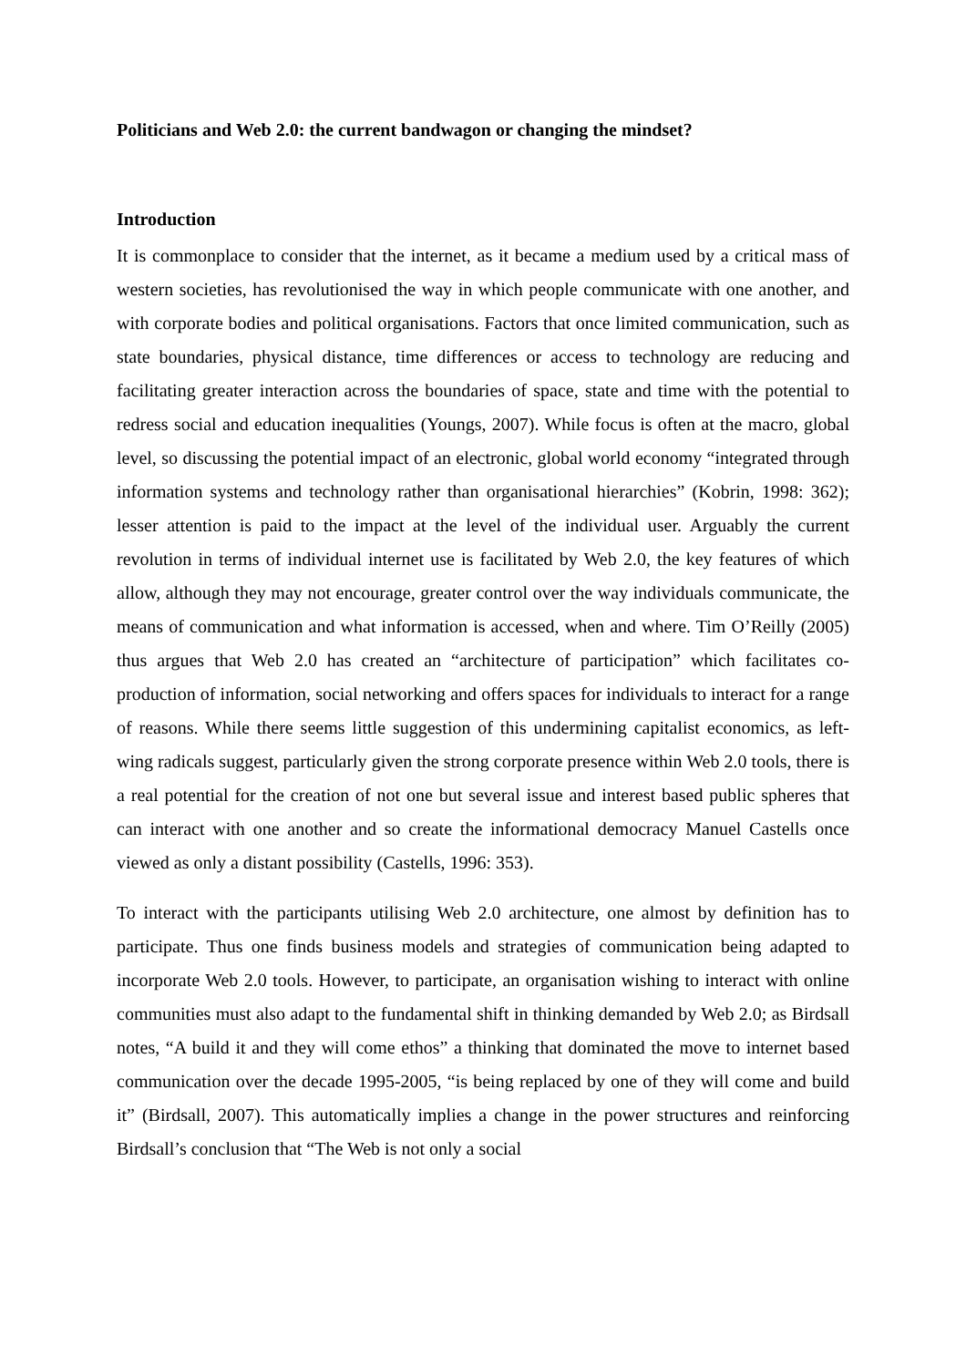Politicians and Web 2.0: the current bandwagon or changing the mindset?
Introduction
It is commonplace to consider that the internet, as it became a medium used by a critical mass of western societies, has revolutionised the way in which people communicate with one another, and with corporate bodies and political organisations. Factors that once limited communication, such as state boundaries, physical distance, time differences or access to technology are reducing and facilitating greater interaction across the boundaries of space, state and time with the potential to redress social and education inequalities (Youngs, 2007). While focus is often at the macro, global level, so discussing the potential impact of an electronic, global world economy “integrated through information systems and technology rather than organisational hierarchies” (Kobrin, 1998: 362); lesser attention is paid to the impact at the level of the individual user. Arguably the current revolution in terms of individual internet use is facilitated by Web 2.0, the key features of which allow, although they may not encourage, greater control over the way individuals communicate, the means of communication and what information is accessed, when and where. Tim O’Reilly (2005) thus argues that Web 2.0 has created an “architecture of participation” which facilitates co-production of information, social networking and offers spaces for individuals to interact for a range of reasons. While there seems little suggestion of this undermining capitalist economics, as left-wing radicals suggest, particularly given the strong corporate presence within Web 2.0 tools, there is a real potential for the creation of not one but several issue and interest based public spheres that can interact with one another and so create the informational democracy Manuel Castells once viewed as only a distant possibility (Castells, 1996: 353).
To interact with the participants utilising Web 2.0 architecture, one almost by definition has to participate. Thus one finds business models and strategies of communication being adapted to incorporate Web 2.0 tools. However, to participate, an organisation wishing to interact with online communities must also adapt to the fundamental shift in thinking demanded by Web 2.0; as Birdsall notes, “A build it and they will come ethos” a thinking that dominated the move to internet based communication over the decade 1995-2005, “is being replaced by one of they will come and build it” (Birdsall, 2007). This automatically implies a change in the power structures and reinforcing Birdsall’s conclusion that “The Web is not only a social